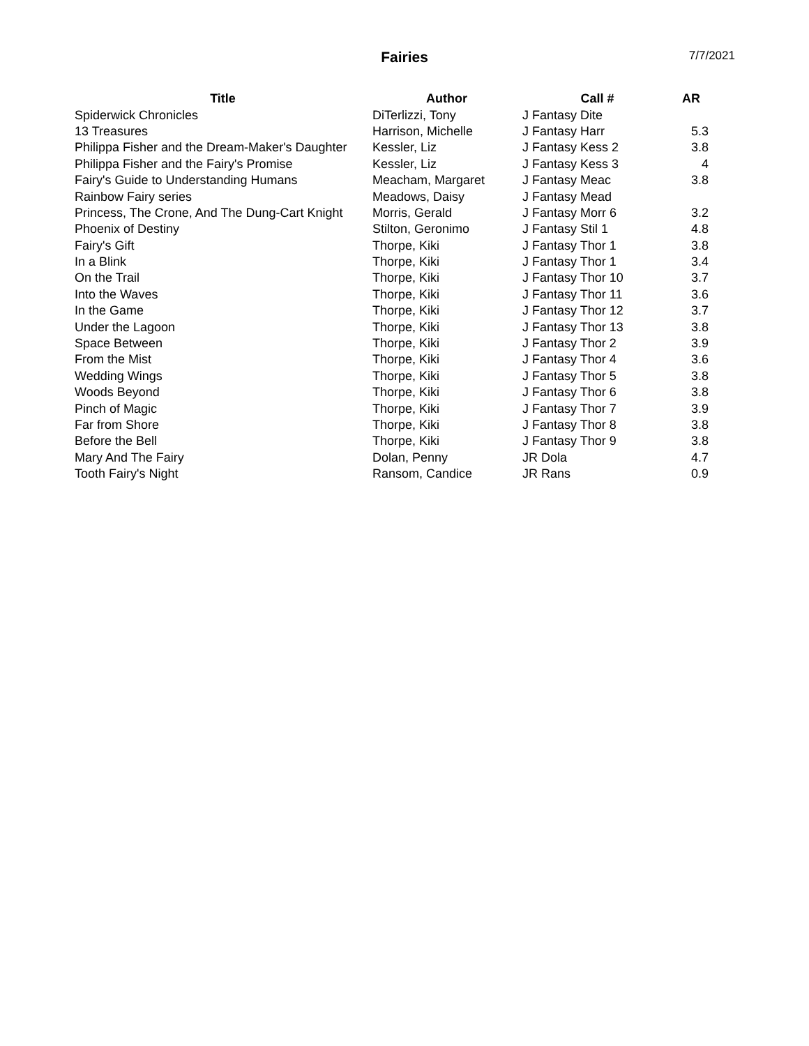Fairies
7/7/2021
| Title | Author | Call # | AR |
| --- | --- | --- | --- |
| Spiderwick Chronicles | DiTerlizzi, Tony | J Fantasy Dite | |
| 13 Treasures | Harrison, Michelle | J Fantasy Harr | 5.3 |
| Philippa Fisher and the Dream-Maker's Daughter | Kessler, Liz | J Fantasy Kess 2 | 3.8 |
| Philippa Fisher and the Fairy's Promise | Kessler, Liz | J Fantasy Kess 3 | 4 |
| Fairy's Guide to Understanding Humans | Meacham, Margaret | J Fantasy Meac | 3.8 |
| Rainbow Fairy series | Meadows, Daisy | J Fantasy Mead | |
| Princess, The Crone, And The Dung-Cart Knight | Morris, Gerald | J Fantasy Morr 6 | 3.2 |
| Phoenix of Destiny | Stilton, Geronimo | J Fantasy Stil 1 | 4.8 |
| Fairy's Gift | Thorpe, Kiki | J Fantasy Thor 1 | 3.8 |
| In a Blink | Thorpe, Kiki | J Fantasy Thor 1 | 3.4 |
| On the Trail | Thorpe, Kiki | J Fantasy Thor 10 | 3.7 |
| Into the Waves | Thorpe, Kiki | J Fantasy Thor 11 | 3.6 |
| In the Game | Thorpe, Kiki | J Fantasy Thor 12 | 3.7 |
| Under the Lagoon | Thorpe, Kiki | J Fantasy Thor 13 | 3.8 |
| Space Between | Thorpe, Kiki | J Fantasy Thor 2 | 3.9 |
| From the Mist | Thorpe, Kiki | J Fantasy Thor 4 | 3.6 |
| Wedding Wings | Thorpe, Kiki | J Fantasy Thor 5 | 3.8 |
| Woods Beyond | Thorpe, Kiki | J Fantasy Thor 6 | 3.8 |
| Pinch of Magic | Thorpe, Kiki | J Fantasy Thor 7 | 3.9 |
| Far from Shore | Thorpe, Kiki | J Fantasy Thor 8 | 3.8 |
| Before the Bell | Thorpe, Kiki | J Fantasy Thor 9 | 3.8 |
| Mary And The Fairy | Dolan, Penny | JR Dola | 4.7 |
| Tooth Fairy's Night | Ransom, Candice | JR Rans | 0.9 |